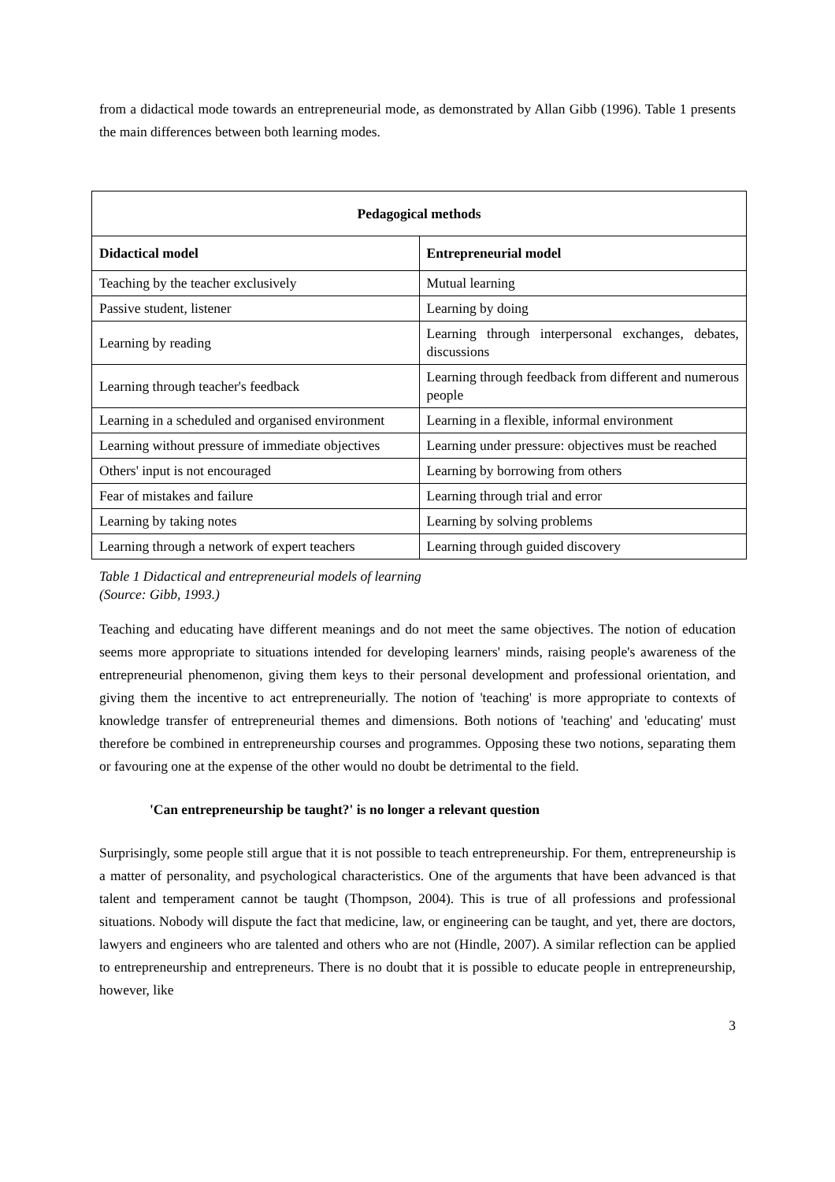from a didactical mode towards an entrepreneurial mode, as demonstrated by Allan Gibb (1996). Table 1 presents the main differences between both learning modes.
| Pedagogical methods | |
| --- | --- |
| Didactical model | Entrepreneurial model |
| Teaching by the teacher exclusively | Mutual learning |
| Passive student, listener | Learning by doing |
| Learning by reading | Learning through interpersonal exchanges, debates, discussions |
| Learning through teacher's feedback | Learning through feedback from different and numerous people |
| Learning in a scheduled and organised environment | Learning in a flexible, informal environment |
| Learning without pressure of immediate objectives | Learning under pressure: objectives must be reached |
| Others' input is not encouraged | Learning by borrowing from others |
| Fear of mistakes and failure | Learning through trial and error |
| Learning by taking notes | Learning by solving problems |
| Learning through a network of expert teachers | Learning through guided discovery |
Table 1 Didactical and entrepreneurial models of learning
(Source: Gibb, 1993.)
Teaching and educating have different meanings and do not meet the same objectives. The notion of education seems more appropriate to situations intended for developing learners' minds, raising people's awareness of the entrepreneurial phenomenon, giving them keys to their personal development and professional orientation, and giving them the incentive to act entrepreneurially. The notion of 'teaching' is more appropriate to contexts of knowledge transfer of entrepreneurial themes and dimensions. Both notions of 'teaching' and 'educating' must therefore be combined in entrepreneurship courses and programmes. Opposing these two notions, separating them or favouring one at the expense of the other would no doubt be detrimental to the field.
'Can entrepreneurship be taught?' is no longer a relevant question
Surprisingly, some people still argue that it is not possible to teach entrepreneurship. For them, entrepreneurship is a matter of personality, and psychological characteristics. One of the arguments that have been advanced is that talent and temperament cannot be taught (Thompson, 2004). This is true of all professions and professional situations. Nobody will dispute the fact that medicine, law, or engineering can be taught, and yet, there are doctors, lawyers and engineers who are talented and others who are not (Hindle, 2007). A similar reflection can be applied to entrepreneurship and entrepreneurs. There is no doubt that it is possible to educate people in entrepreneurship, however, like
3